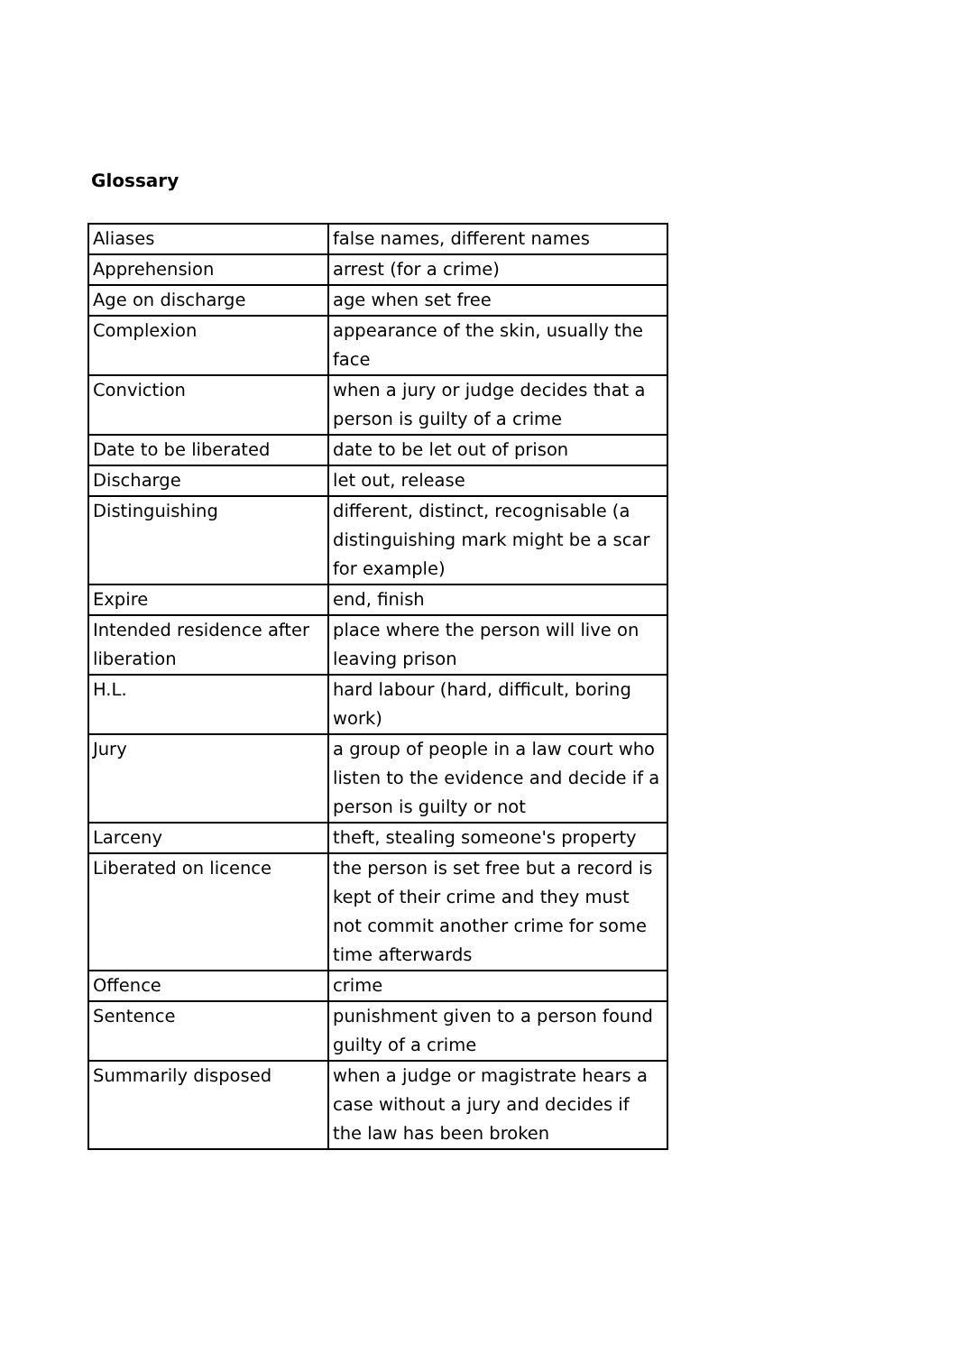Glossary
| Aliases | false names, different names |
| Apprehension | arrest (for a crime) |
| Age on discharge | age when set free |
| Complexion | appearance of the skin, usually the face |
| Conviction | when a jury or judge decides that a person is guilty of a crime |
| Date to be liberated | date to be let out of prison |
| Discharge | let out, release |
| Distinguishing | different, distinct, recognisable (a distinguishing mark might be a scar for example) |
| Expire | end, finish |
| Intended residence after liberation | place where the person will live on leaving prison |
| H.L. | hard labour (hard, difficult, boring work) |
| Jury | a group of people in a law court who listen to the evidence and decide if a person is guilty or not |
| Larceny | theft, stealing someone's property |
| Liberated on licence | the person is set free but a record is kept of their crime and they must not commit another crime for some time afterwards |
| Offence | crime |
| Sentence | punishment given to a person found guilty of a crime |
| Summarily disposed | when a judge or magistrate hears a case without a jury and decides if the law has been broken |